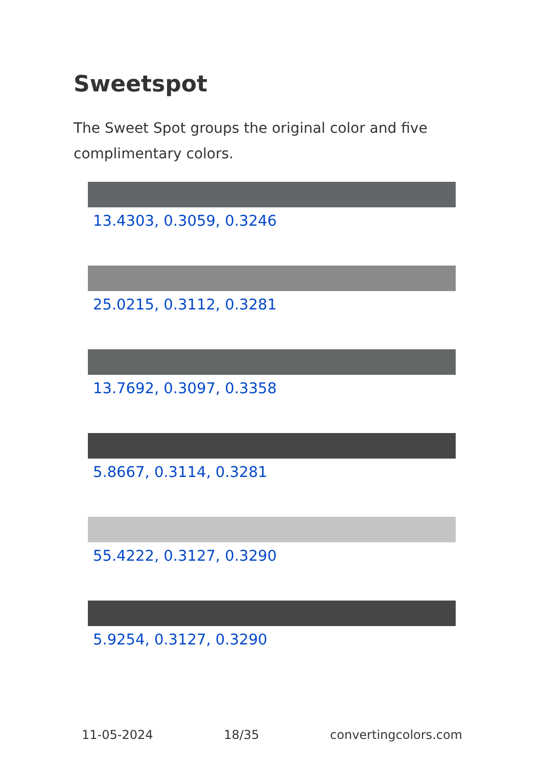Sweetspot
The Sweet Spot groups the original color and five complimentary colors.
13.4303, 0.3059, 0.3246
25.0215, 0.3112, 0.3281
13.7692, 0.3097, 0.3358
5.8667, 0.3114, 0.3281
55.4222, 0.3127, 0.3290
5.9254, 0.3127, 0.3290
11-05-2024 18/35 convertingcolors.com